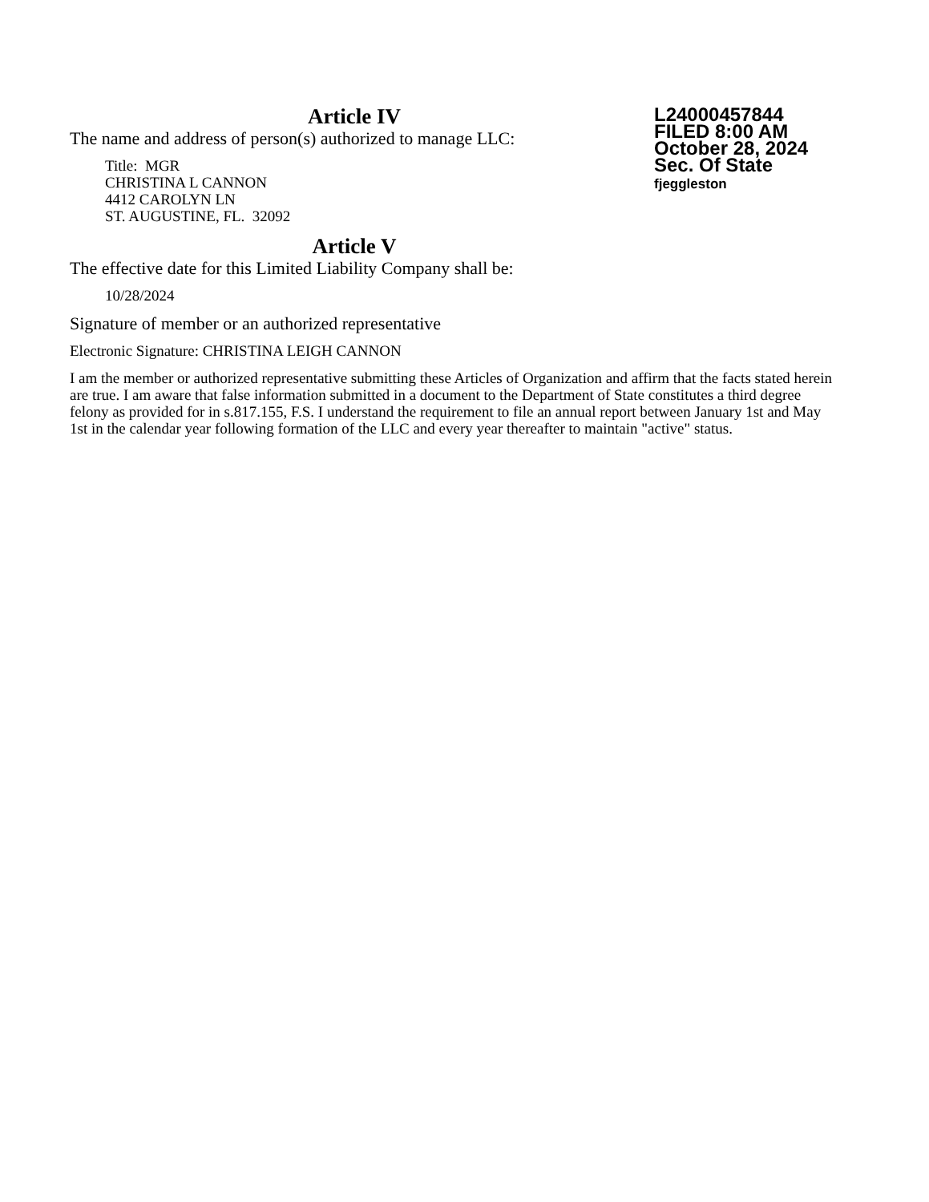Article IV
The name and address of person(s) authorized to manage LLC:
Title: MGR
CHRISTINA L CANNON
4412 CAROLYN LN
ST. AUGUSTINE, FL. 32092
Article V
The effective date for this Limited Liability Company shall be:
10/28/2024
Signature of member or an authorized representative
Electronic Signature: CHRISTINA LEIGH CANNON
I am the member or authorized representative submitting these Articles of Organization and affirm that the facts stated herein are true. I am aware that false information submitted in a document to the Department of State constitutes a third degree felony as provided for in s.817.155, F.S. I understand the requirement to file an annual report between January 1st and May 1st in the calendar year following formation of the LLC and every year thereafter to maintain "active" status.
L24000457844
FILED 8:00 AM
October 28, 2024
Sec. Of State
fjeggleston